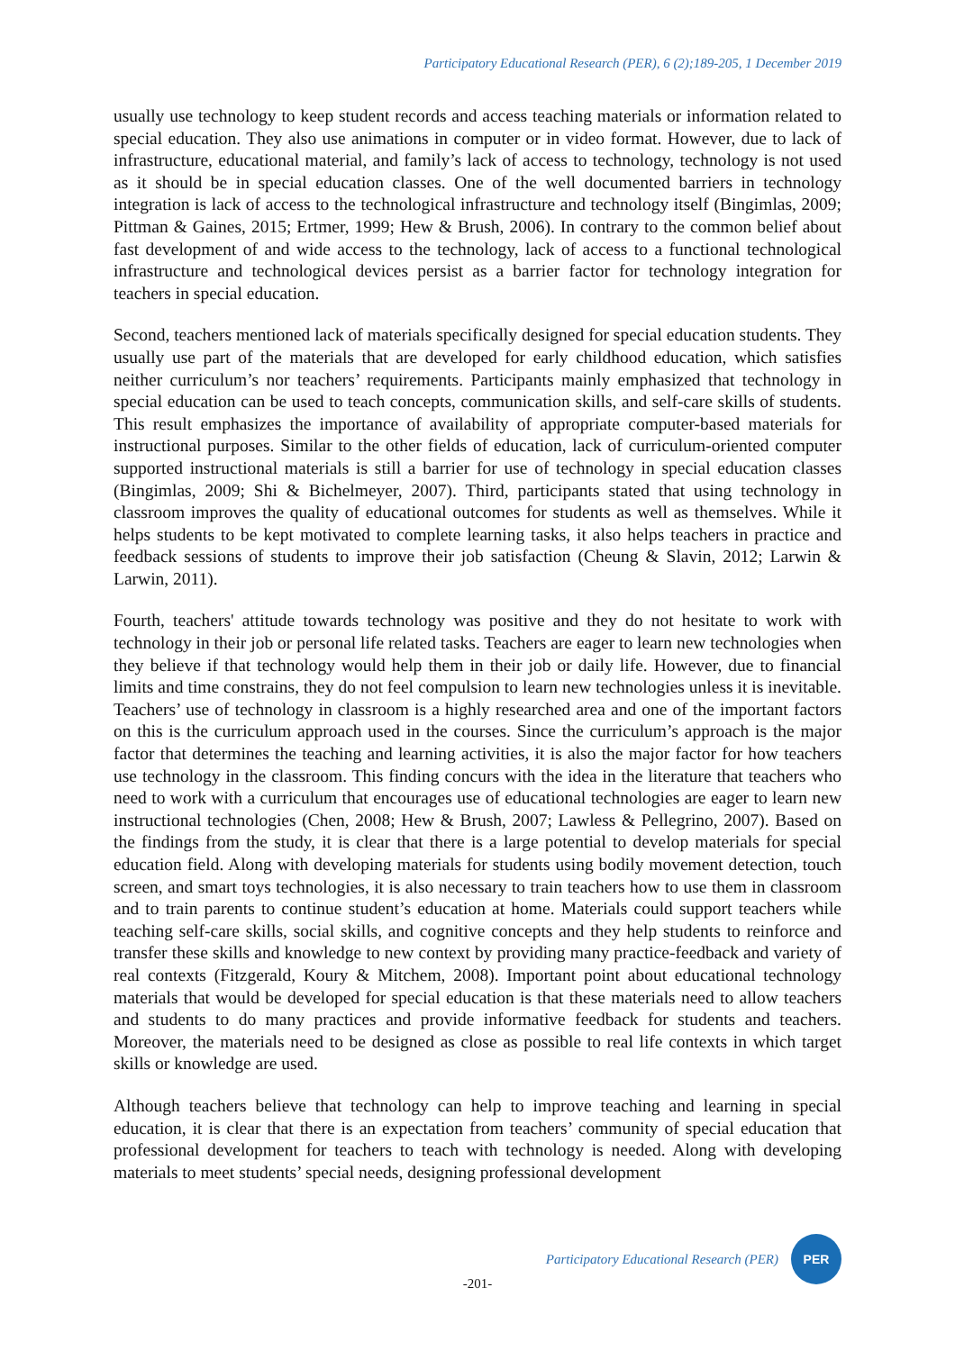Participatory Educational Research (PER), 6 (2);189-205, 1 December 2019
usually use technology to keep student records and access teaching materials or information related to special education. They also use animations in computer or in video format. However, due to lack of infrastructure, educational material, and family’s lack of access to technology, technology is not used as it should be in special education classes. One of the well documented barriers in technology integration is lack of access to the technological infrastructure and technology itself (Bingimlas, 2009; Pittman & Gaines, 2015; Ertmer, 1999; Hew & Brush, 2006). In contrary to the common belief about fast development of and wide access to the technology, lack of access to a functional technological infrastructure and technological devices persist as a barrier factor for technology integration for teachers in special education.
Second, teachers mentioned lack of materials specifically designed for special education students. They usually use part of the materials that are developed for early childhood education, which satisfies neither curriculum’s nor teachers’ requirements. Participants mainly emphasized that technology in special education can be used to teach concepts, communication skills, and self-care skills of students. This result emphasizes the importance of availability of appropriate computer-based materials for instructional purposes. Similar to the other fields of education, lack of curriculum-oriented computer supported instructional materials is still a barrier for use of technology in special education classes (Bingimlas, 2009; Shi & Bichelmeyer, 2007). Third, participants stated that using technology in classroom improves the quality of educational outcomes for students as well as themselves. While it helps students to be kept motivated to complete learning tasks, it also helps teachers in practice and feedback sessions of students to improve their job satisfaction (Cheung & Slavin, 2012; Larwin & Larwin, 2011).
Fourth, teachers' attitude towards technology was positive and they do not hesitate to work with technology in their job or personal life related tasks. Teachers are eager to learn new technologies when they believe if that technology would help them in their job or daily life. However, due to financial limits and time constrains, they do not feel compulsion to learn new technologies unless it is inevitable. Teachers’ use of technology in classroom is a highly researched area and one of the important factors on this is the curriculum approach used in the courses. Since the curriculum’s approach is the major factor that determines the teaching and learning activities, it is also the major factor for how teachers use technology in the classroom. This finding concurs with the idea in the literature that teachers who need to work with a curriculum that encourages use of educational technologies are eager to learn new instructional technologies (Chen, 2008; Hew & Brush, 2007; Lawless & Pellegrino, 2007). Based on the findings from the study, it is clear that there is a large potential to develop materials for special education field. Along with developing materials for students using bodily movement detection, touch screen, and smart toys technologies, it is also necessary to train teachers how to use them in classroom and to train parents to continue student’s education at home. Materials could support teachers while teaching self-care skills, social skills, and cognitive concepts and they help students to reinforce and transfer these skills and knowledge to new context by providing many practice-feedback and variety of real contexts (Fitzgerald, Koury & Mitchem, 2008). Important point about educational technology materials that would be developed for special education is that these materials need to allow teachers and students to do many practices and provide informative feedback for students and teachers. Moreover, the materials need to be designed as close as possible to real life contexts in which target skills or knowledge are used.
Although teachers believe that technology can help to improve teaching and learning in special education, it is clear that there is an expectation from teachers’ community of special education that professional development for teachers to teach with technology is needed. Along with developing materials to meet students’ special needs, designing professional development
Participatory Educational Research (PER)
PER
-201-